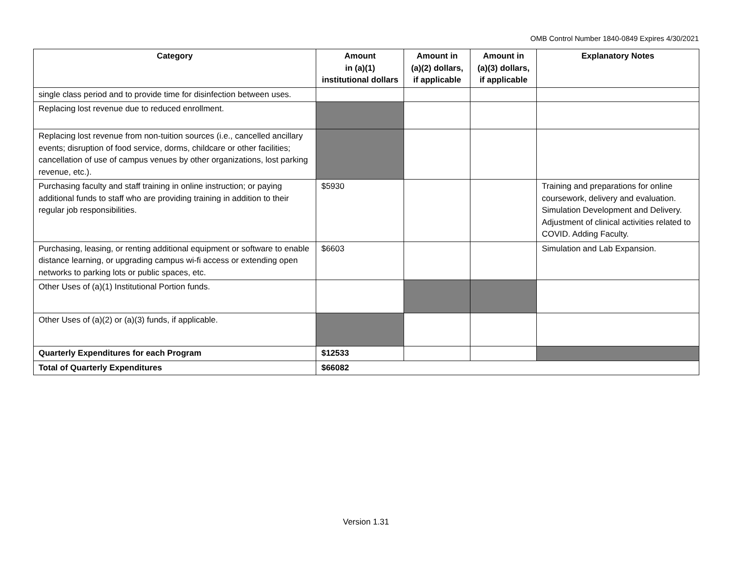OMB Control Number 1840-0849 Expires 4/30/2021
| Category | Amount in (a)(1) institutional dollars | Amount in (a)(2) dollars, if applicable | Amount in (a)(3) dollars, if applicable | Explanatory Notes |
| --- | --- | --- | --- | --- |
| single class period and to provide time for disinfection between uses. | | | | |
| Replacing lost revenue due to reduced enrollment. | | | | |
| Replacing lost revenue from non-tuition sources (i.e., cancelled ancillary events; disruption of food service, dorms, childcare or other facilities; cancellation of use of campus venues by other organizations, lost parking revenue, etc.). | | | | |
| Purchasing faculty and staff training in online instruction; or paying additional funds to staff who are providing training in addition to their regular job responsibilities. | $5930 | | | Training and preparations for online coursework, delivery and evaluation. Simulation Development and Delivery. Adjustment of clinical activities related to COVID. Adding Faculty. |
| Purchasing, leasing, or renting additional equipment or software to enable distance learning, or upgrading campus wi-fi access or extending open networks to parking lots or public spaces, etc. | $6603 | | | Simulation and Lab Expansion. |
| Other Uses of (a)(1) Institutional Portion funds. | | | | |
| Other Uses of (a)(2) or (a)(3) funds, if applicable. | | | | |
| Quarterly Expenditures for each Program | $12533 | | | |
| Total of Quarterly Expenditures | $66082 | | | |
Version 1.31